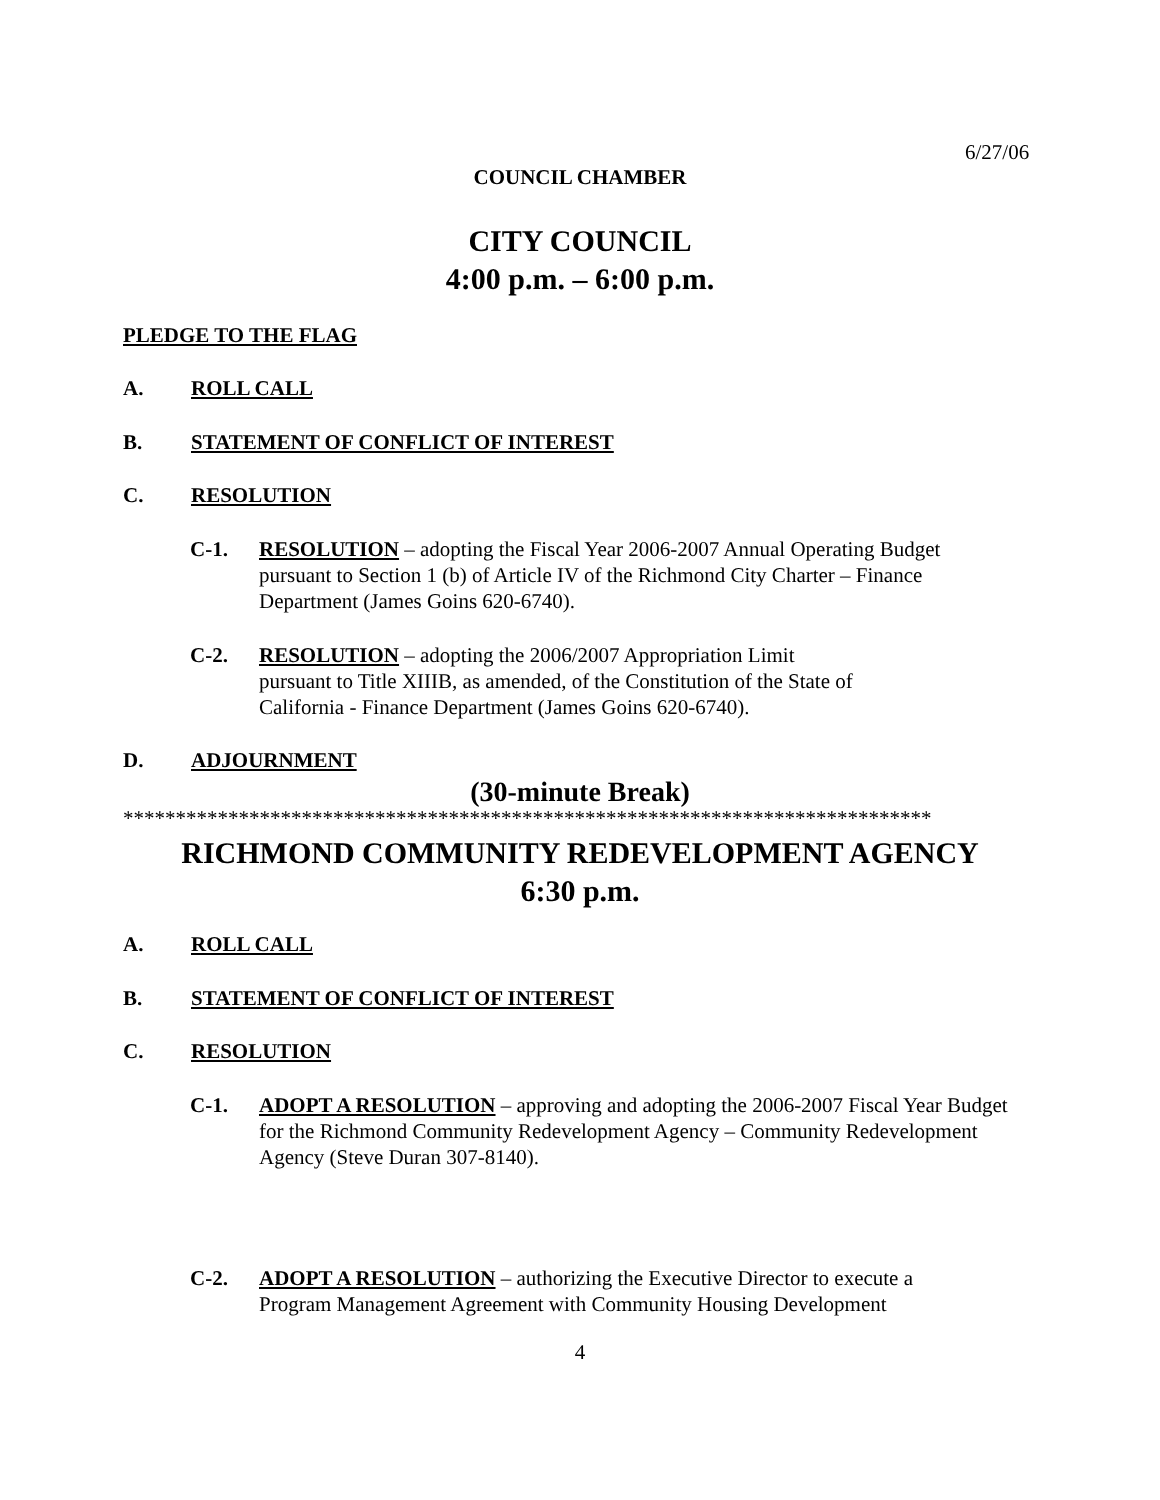6/27/06
COUNCIL CHAMBER
CITY COUNCIL
4:00 p.m. – 6:00 p.m.
PLEDGE TO THE FLAG
A. ROLL CALL
B. STATEMENT OF CONFLICT OF INTEREST
C. RESOLUTION
C-1.
RESOLUTION – adopting the Fiscal Year 2006-2007 Annual Operating Budget pursuant to Section 1 (b) of Article IV of the Richmond City Charter – Finance Department (James Goins 620-6740).
C-2.
RESOLUTION – adopting the 2006/2007 Appropriation Limit pursuant to Title XIIIB, as amended, of the Constitution of the State of California - Finance Department (James Goins 620-6740).
D. ADJOURNMENT
(30-minute Break)
*****************************************************************************
RICHMOND COMMUNITY REDEVELOPMENT AGENCY
6:30 p.m.
A. ROLL CALL
B. STATEMENT OF CONFLICT OF INTEREST
C. RESOLUTION
C-1.
ADOPT A RESOLUTION – approving and adopting the 2006-2007 Fiscal Year Budget for the Richmond Community Redevelopment Agency – Community Redevelopment Agency (Steve Duran 307-8140).
C-2.
ADOPT A RESOLUTION – authorizing the Executive Director to execute a Program Management Agreement with Community Housing Development
4